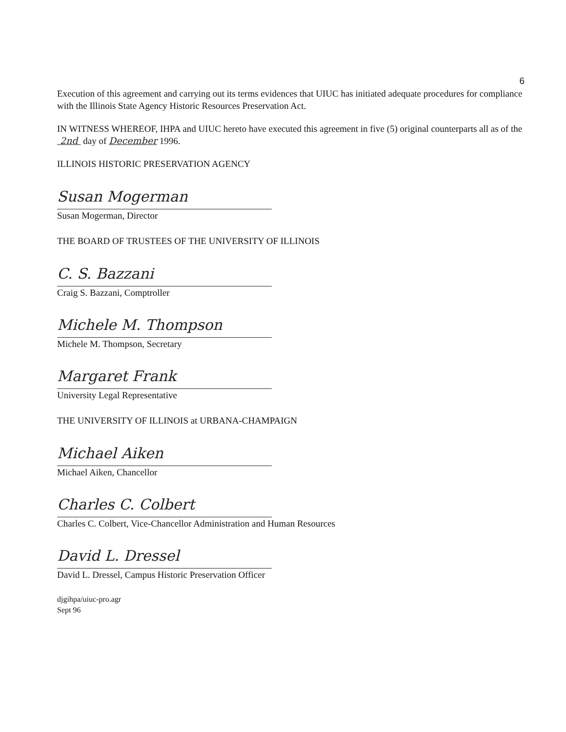6
Execution of this agreement and carrying out its terms evidences that UIUC has initiated adequate procedures for compliance with the Illinois State Agency Historic Resources Preservation Act.
IN WITNESS WHEREOF, IHPA and UIUC hereto have executed this agreement in five (5) original counterparts all as of the 2nd day of December 1996.
ILLINOIS HISTORIC PRESERVATION AGENCY
Susan Mogerman
Susan Mogerman, Director
THE BOARD OF TRUSTEES OF THE UNIVERSITY OF ILLINOIS
C. S. Bazzani
Craig S. Bazzani, Comptroller
Michele M. Thompson
Michele M. Thompson, Secretary
Margaret Frank
University Legal Representative
THE UNIVERSITY OF ILLINOIS at URBANA-CHAMPAIGN
Michael Aiken
Michael Aiken, Chancellor
Charles C. Colbert
Charles C. Colbert, Vice-Chancellor Administration and Human Resources
David L. Dressel
David L. Dressel, Campus Historic Preservation Officer
djgihpa/uiuc-pro.agr
Sept 96